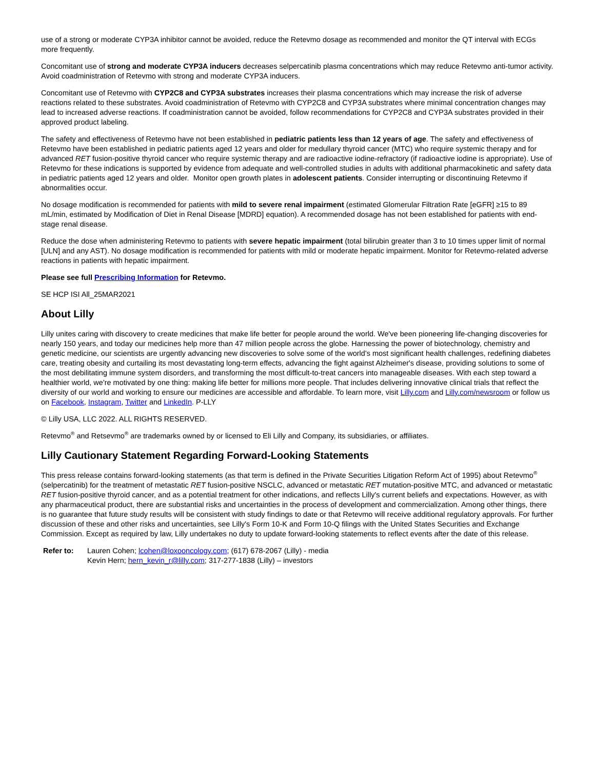use of a strong or moderate CYP3A inhibitor cannot be avoided, reduce the Retevmo dosage as recommended and monitor the QT interval with ECGs more frequently.
Concomitant use of strong and moderate CYP3A inducers decreases selpercatinib plasma concentrations which may reduce Retevmo anti-tumor activity. Avoid coadministration of Retevmo with strong and moderate CYP3A inducers.
Concomitant use of Retevmo with CYP2C8 and CYP3A substrates increases their plasma concentrations which may increase the risk of adverse reactions related to these substrates. Avoid coadministration of Retevmo with CYP2C8 and CYP3A substrates where minimal concentration changes may lead to increased adverse reactions. If coadministration cannot be avoided, follow recommendations for CYP2C8 and CYP3A substrates provided in their approved product labeling.
The safety and effectiveness of Retevmo have not been established in pediatric patients less than 12 years of age. The safety and effectiveness of Retevmo have been established in pediatric patients aged 12 years and older for medullary thyroid cancer (MTC) who require systemic therapy and for advanced RET fusion-positive thyroid cancer who require systemic therapy and are radioactive iodine-refractory (if radioactive iodine is appropriate). Use of Retevmo for these indications is supported by evidence from adequate and well-controlled studies in adults with additional pharmacokinetic and safety data in pediatric patients aged 12 years and older. Monitor open growth plates in adolescent patients. Consider interrupting or discontinuing Retevmo if abnormalities occur.
No dosage modification is recommended for patients with mild to severe renal impairment (estimated Glomerular Filtration Rate [eGFR] ≥15 to 89 mL/min, estimated by Modification of Diet in Renal Disease [MDRD] equation). A recommended dosage has not been established for patients with end-stage renal disease.
Reduce the dose when administering Retevmo to patients with severe hepatic impairment (total bilirubin greater than 3 to 10 times upper limit of normal [ULN] and any AST). No dosage modification is recommended for patients with mild or moderate hepatic impairment. Monitor for Retevmo-related adverse reactions in patients with hepatic impairment.
Please see full Prescribing Information for Retevmo.
SE HCP ISI All_25MAR2021
About Lilly
Lilly unites caring with discovery to create medicines that make life better for people around the world. We've been pioneering life-changing discoveries for nearly 150 years, and today our medicines help more than 47 million people across the globe. Harnessing the power of biotechnology, chemistry and genetic medicine, our scientists are urgently advancing new discoveries to solve some of the world's most significant health challenges, redefining diabetes care, treating obesity and curtailing its most devastating long-term effects, advancing the fight against Alzheimer's disease, providing solutions to some of the most debilitating immune system disorders, and transforming the most difficult-to-treat cancers into manageable diseases. With each step toward a healthier world, we're motivated by one thing: making life better for millions more people. That includes delivering innovative clinical trials that reflect the diversity of our world and working to ensure our medicines are accessible and affordable. To learn more, visit Lilly.com and Lilly.com/newsroom or follow us on Facebook, Instagram, Twitter and LinkedIn. P-LLY
© Lilly USA, LLC 2022. ALL RIGHTS RESERVED.
Retevmo<sup>®</sup> and Retsevmo<sup>®</sup> are trademarks owned by or licensed to Eli Lilly and Company, its subsidiaries, or affiliates.
Lilly Cautionary Statement Regarding Forward-Looking Statements
This press release contains forward-looking statements (as that term is defined in the Private Securities Litigation Reform Act of 1995) about Retevmo<sup>®</sup> (selpercatinib) for the treatment of metastatic RET fusion-positive NSCLC, advanced or metastatic RET mutation-positive MTC, and advanced or metastatic RET fusion-positive thyroid cancer, and as a potential treatment for other indications, and reflects Lilly's current beliefs and expectations. However, as with any pharmaceutical product, there are substantial risks and uncertainties in the process of development and commercialization. Among other things, there is no guarantee that future study results will be consistent with study findings to date or that Retevmo will receive additional regulatory approvals. For further discussion of these and other risks and uncertainties, see Lilly's Form 10-K and Form 10-Q filings with the United States Securities and Exchange Commission. Except as required by law, Lilly undertakes no duty to update forward-looking statements to reflect events after the date of this release.
| Refer to: | Lauren Cohen; lcohen@loxooncology.com ; (617) 678-2067 (Lilly) - media Kevin Hern; hern_kevin_r@lilly.com ; 317-277-1838 (Lilly) – investors |